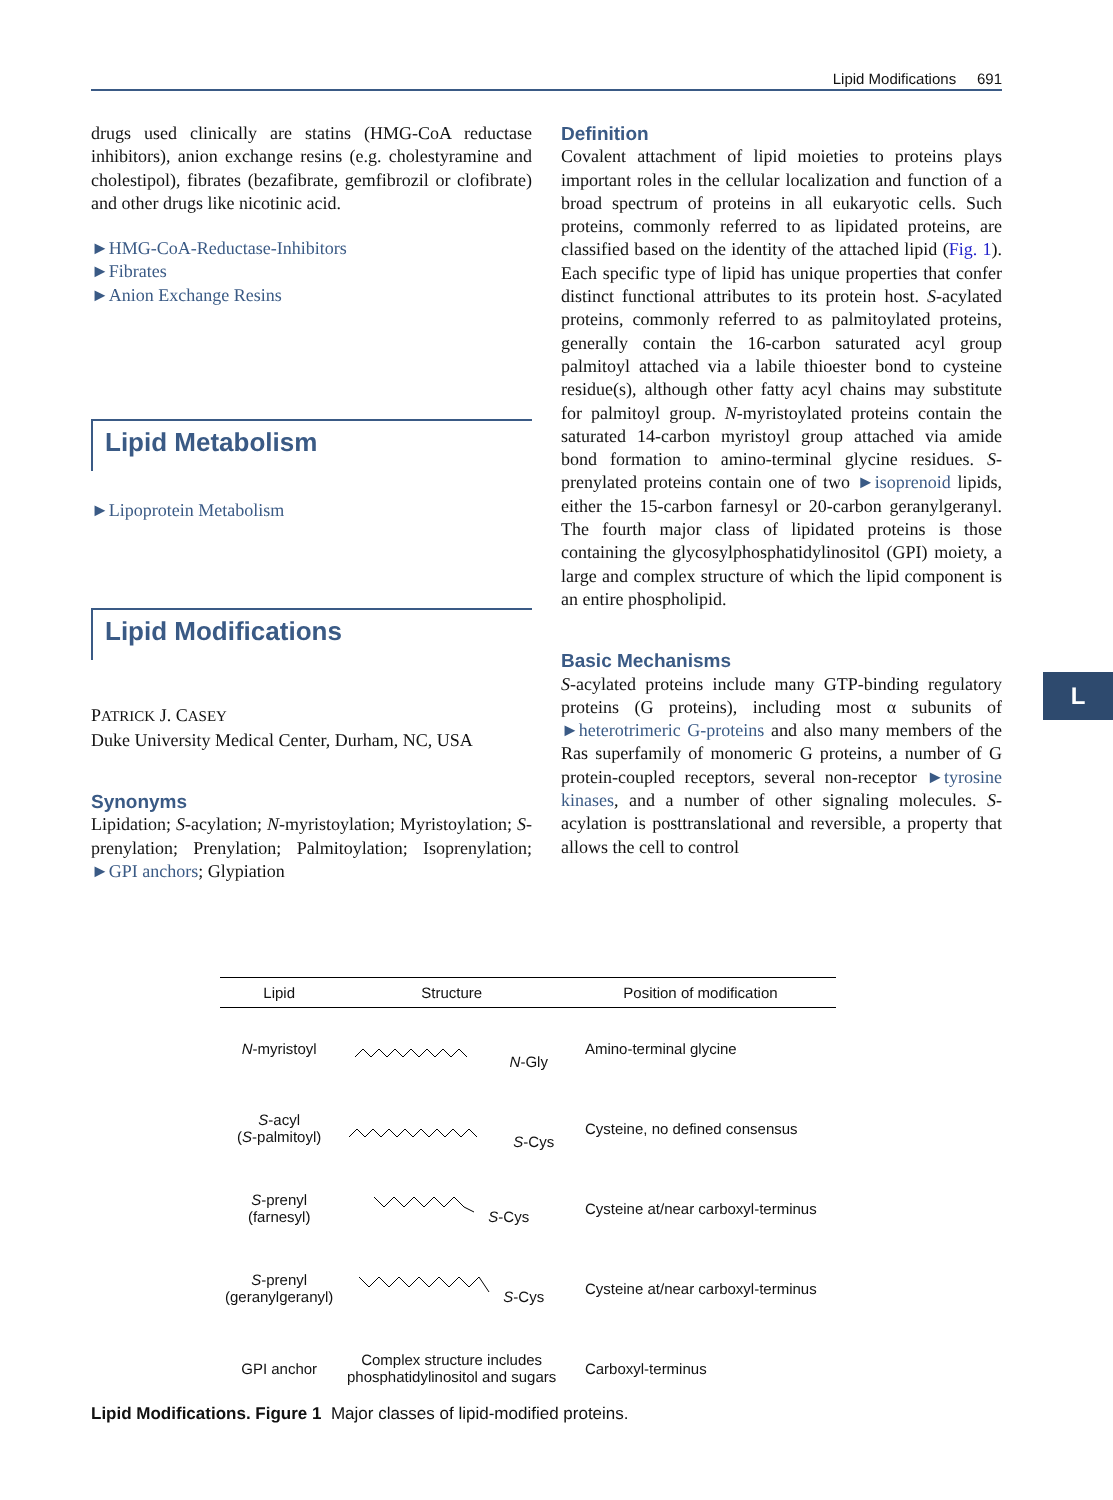Lipid Modifications 691
drugs used clinically are statins (HMG-CoA reductase inhibitors), anion exchange resins (e.g. cholestyramine and cholestipol), fibrates (bezafibrate, gemfibrozil or clofibrate) and other drugs like nicotinic acid.
►HMG-CoA-Reductase-Inhibitors
►Fibrates
►Anion Exchange Resins
Lipid Metabolism
►Lipoprotein Metabolism
Lipid Modifications
PATRICK J. CASEY
Duke University Medical Center, Durham, NC, USA
Synonyms
Lipidation; S-acylation; N-myristoylation; Myristoylation; S-prenylation; Prenylation; Palmitoylation; Isoprenylation; ►GPI anchors; Glypiation
Definition
Covalent attachment of lipid moieties to proteins plays important roles in the cellular localization and function of a broad spectrum of proteins in all eukaryotic cells. Such proteins, commonly referred to as lipidated proteins, are classified based on the identity of the attached lipid (Fig. 1). Each specific type of lipid has unique properties that confer distinct functional attributes to its protein host. S-acylated proteins, commonly referred to as palmitoylated proteins, generally contain the 16-carbon saturated acyl group palmitoyl attached via a labile thioester bond to cysteine residue(s), although other fatty acyl chains may substitute for palmitoyl group. N-myristoylated proteins contain the saturated 14-carbon myristoyl group attached via amide bond formation to amino-terminal glycine residues. S-prenylated proteins contain one of two ►isoprenoid lipids, either the 15-carbon farnesyl or 20-carbon geranylgeranyl. The fourth major class of lipidated proteins is those containing the glycosylphosphatidylinositol (GPI) moiety, a large and complex structure of which the lipid component is an entire phospholipid.
Basic Mechanisms
S-acylated proteins include many GTP-binding regulatory proteins (G proteins), including most α subunits of ►heterotrimeric G-proteins and also many members of the Ras superfamily of monomeric G proteins, a number of G protein-coupled receptors, several non-receptor ►tyrosine kinases, and a number of other signaling molecules. S-acylation is posttranslational and reversible, a property that allows the cell to control
L
| Lipid | Structure | Position of modification |
| --- | --- | --- |
| N -myristoyl | N -Gly | Amino-terminal glycine |
| S -acyl ( S -palmitoyl) | S -Cys | Cysteine, no defined consensus |
| S -prenyl (farnesyl) | S -Cys | Cysteine at/near carboxyl-terminus |
| S -prenyl (geranylgeranyl) | S -Cys | Cysteine at/near carboxyl-terminus |
| GPI anchor | Complex structure includes phosphatidylinositol and sugars | Carboxyl-terminus |
Lipid Modifications. Figure 1 Major classes of lipid-modified proteins.